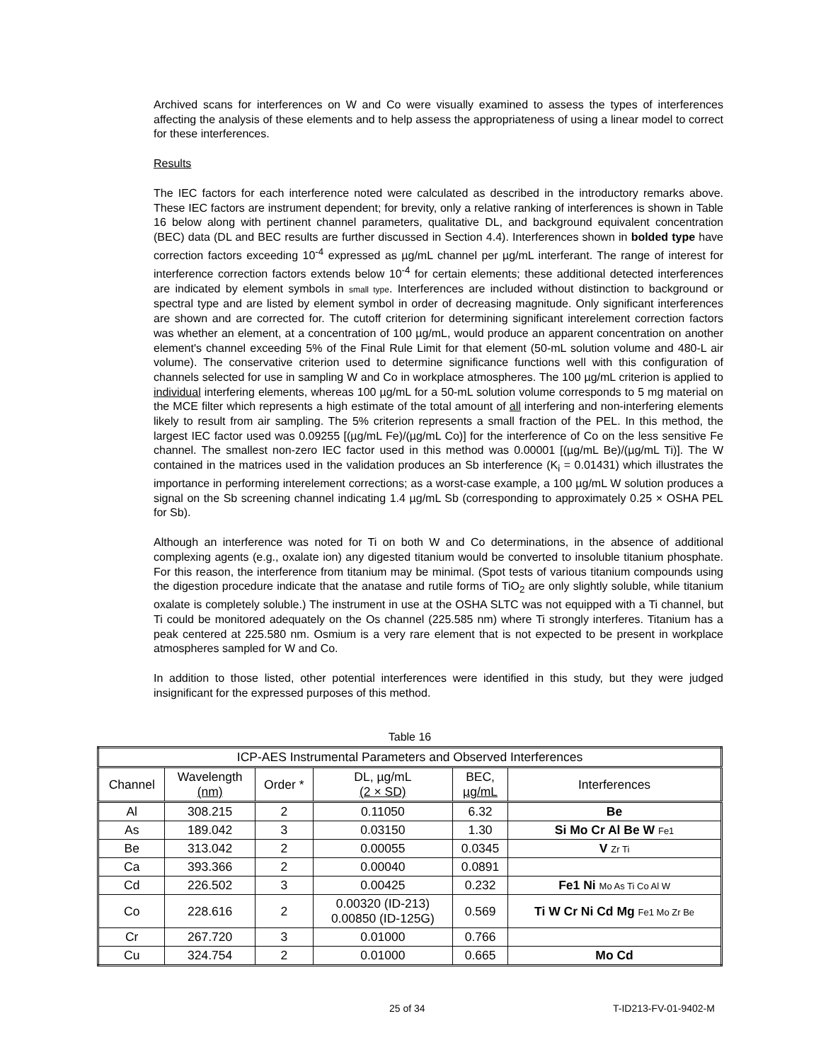Archived scans for interferences on W and Co were visually examined to assess the types of interferences affecting the analysis of these elements and to help assess the appropriateness of using a linear model to correct for these interferences.
Results
The IEC factors for each interference noted were calculated as described in the introductory remarks above. These IEC factors are instrument dependent; for brevity, only a relative ranking of interferences is shown in Table 16 below along with pertinent channel parameters, qualitative DL, and background equivalent concentration (BEC) data (DL and BEC results are further discussed in Section 4.4). Interferences shown in bolded type have correction factors exceeding 10<sup>-4</sup> expressed as µg/mL channel per µg/mL interferant. The range of interest for interference correction factors extends below 10<sup>-4</sup> for certain elements; these additional detected interferences are indicated by element symbols in small type. Interferences are included without distinction to background or spectral type and are listed by element symbol in order of decreasing magnitude. Only significant interferences are shown and are corrected for. The cutoff criterion for determining significant interelement correction factors was whether an element, at a concentration of 100 µg/mL, would produce an apparent concentration on another element's channel exceeding 5% of the Final Rule Limit for that element (50-mL solution volume and 480-L air volume). The conservative criterion used to determine significance functions well with this configuration of channels selected for use in sampling W and Co in workplace atmospheres. The 100 µg/mL criterion is applied to individual interfering elements, whereas 100 µg/mL for a 50-mL solution volume corresponds to 5 mg material on the MCE filter which represents a high estimate of the total amount of all interfering and non-interfering elements likely to result from air sampling. The 5% criterion represents a small fraction of the PEL. In this method, the largest IEC factor used was 0.09255 [(µg/mL Fe)/(µg/mL Co)] for the interference of Co on the less sensitive Fe channel. The smallest non-zero IEC factor used in this method was 0.00001 [(µg/mL Be)/(µg/mL Ti)]. The W contained in the matrices used in the validation produces an Sb interference (K<sub>i</sub> = 0.01431) which illustrates the importance in performing interelement corrections; as a worst-case example, a 100 µg/mL W solution produces a signal on the Sb screening channel indicating 1.4 µg/mL Sb (corresponding to approximately 0.25 × OSHA PEL for Sb).
Although an interference was noted for Ti on both W and Co determinations, in the absence of additional complexing agents (e.g., oxalate ion) any digested titanium would be converted to insoluble titanium phosphate. For this reason, the interference from titanium may be minimal. (Spot tests of various titanium compounds using the digestion procedure indicate that the anatase and rutile forms of TiO<sub>2</sub> are only slightly soluble, while titanium oxalate is completely soluble.) The instrument in use at the OSHA SLTC was not equipped with a Ti channel, but Ti could be monitored adequately on the Os channel (225.585 nm) where Ti strongly interferes. Titanium has a peak centered at 225.580 nm. Osmium is a very rare element that is not expected to be present in workplace atmospheres sampled for W and Co.
In addition to those listed, other potential interferences were identified in this study, but they were judged insignificant for the expressed purposes of this method.
Table 16
| ICP-AES Instrumental Parameters and Observed Interferences | | | | | |
| --- | --- | --- | --- | --- | --- |
| Channel | Wavelength (nm) | Order * | DL, µg/mL (2 × SD) | BEC, µg/mL | Interferences |
| Al | 308.215 | 2 | 0.11050 | 6.32 | Be |
| As | 189.042 | 3 | 0.03150 | 1.30 | Si Mo Cr Al Be W Fe1 |
| Be | 313.042 | 2 | 0.00055 | 0.0345 | V Zr Ti |
| Ca | 393.366 | 2 | 0.00040 | 0.0891 | |
| Cd | 226.502 | 3 | 0.00425 | 0.232 | Fe1 Ni Mo As Ti Co Al W |
| Co | 228.616 | 2 | 0.00320 (ID-213) 0.00850 (ID-125G) | 0.569 | Ti W Cr Ni Cd Mg Fe1 Mo Zr Be |
| Cr | 267.720 | 3 | 0.01000 | 0.766 | |
| Cu | 324.754 | 2 | 0.01000 | 0.665 | Mo Cd |
25 of 34 T-ID213-FV-01-9402-M